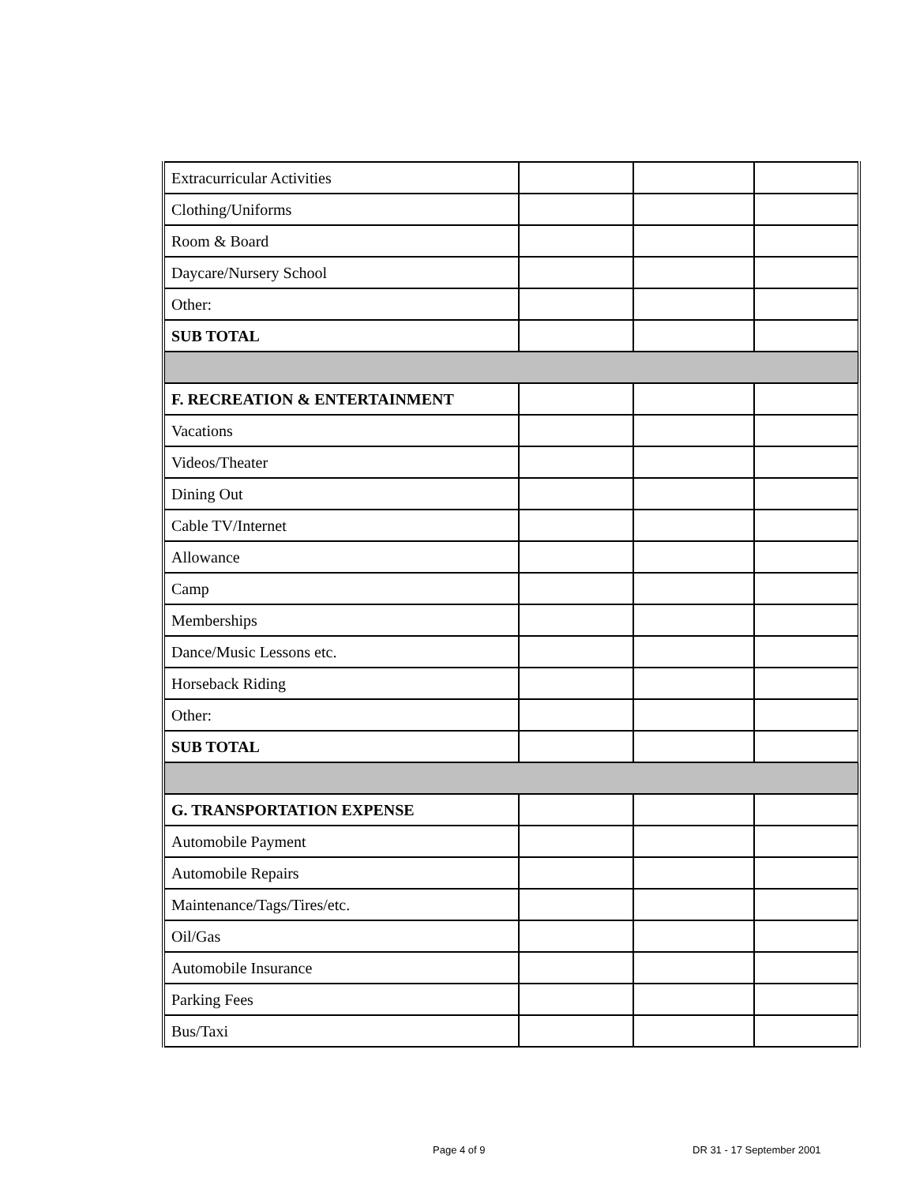| Extracurricular Activities | | | |
| Clothing/Uniforms | | | |
| Room & Board | | | |
| Daycare/Nursery School | | | |
| Other: | | | |
| SUB TOTAL | | | |
| F. RECREATION & ENTERTAINMENT | | | |
| Vacations | | | |
| Videos/Theater | | | |
| Dining Out | | | |
| Cable TV/Internet | | | |
| Allowance | | | |
| Camp | | | |
| Memberships | | | |
| Dance/Music Lessons etc. | | | |
| Horseback Riding | | | |
| Other: | | | |
| SUB TOTAL | | | |
| G. TRANSPORTATION EXPENSE | | | |
| Automobile Payment | | | |
| Automobile Repairs | | | |
| Maintenance/Tags/Tires/etc. | | | |
| Oil/Gas | | | |
| Automobile Insurance | | | |
| Parking Fees | | | |
| Bus/Taxi | | | |
Page 4 of 9 DR 31 - 17 September 2001